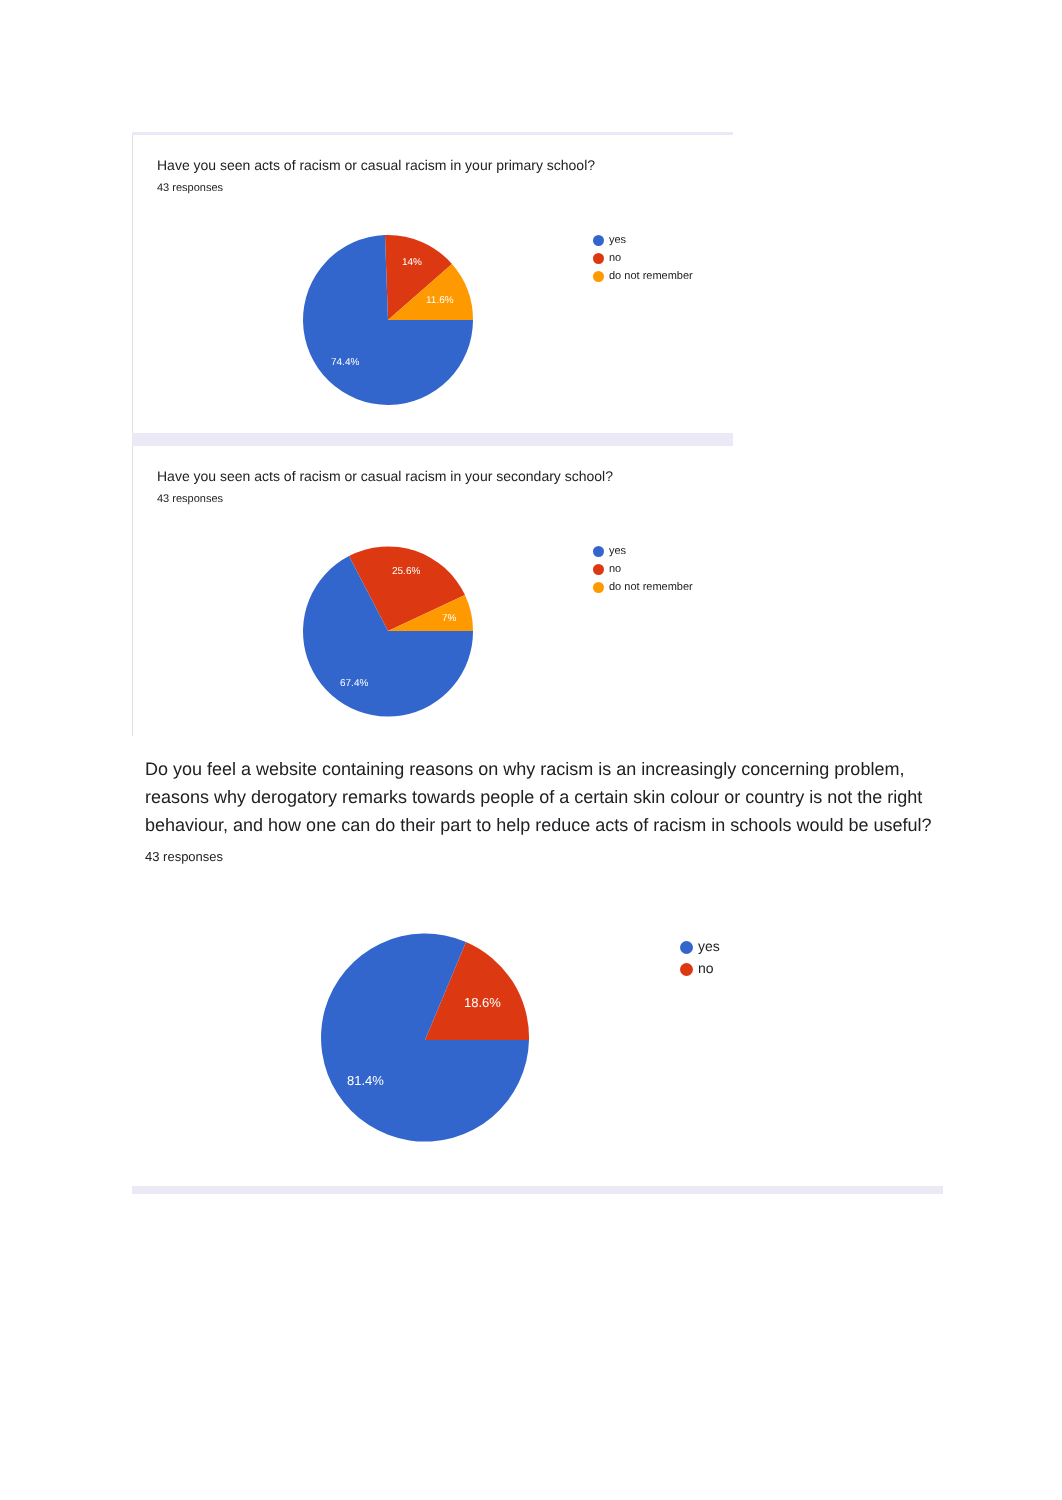Have you seen acts of racism or casual racism in your primary school?
43 responses
14%
11.6%
74.4%
yes
no
do not remember
Have you seen acts of racism or casual racism in your secondary school?
43 responses
25.6%
7%
67.4%
yes
no
do not remember
Do you feel a website containing reasons on why racism is an increasingly concerning problem, reasons why derogatory remarks towards people of a certain skin colour or country is not the right behaviour, and how one can do their part to help reduce acts of racism in schools would be useful?
43 responses
18.6%
81.4%
yes
no